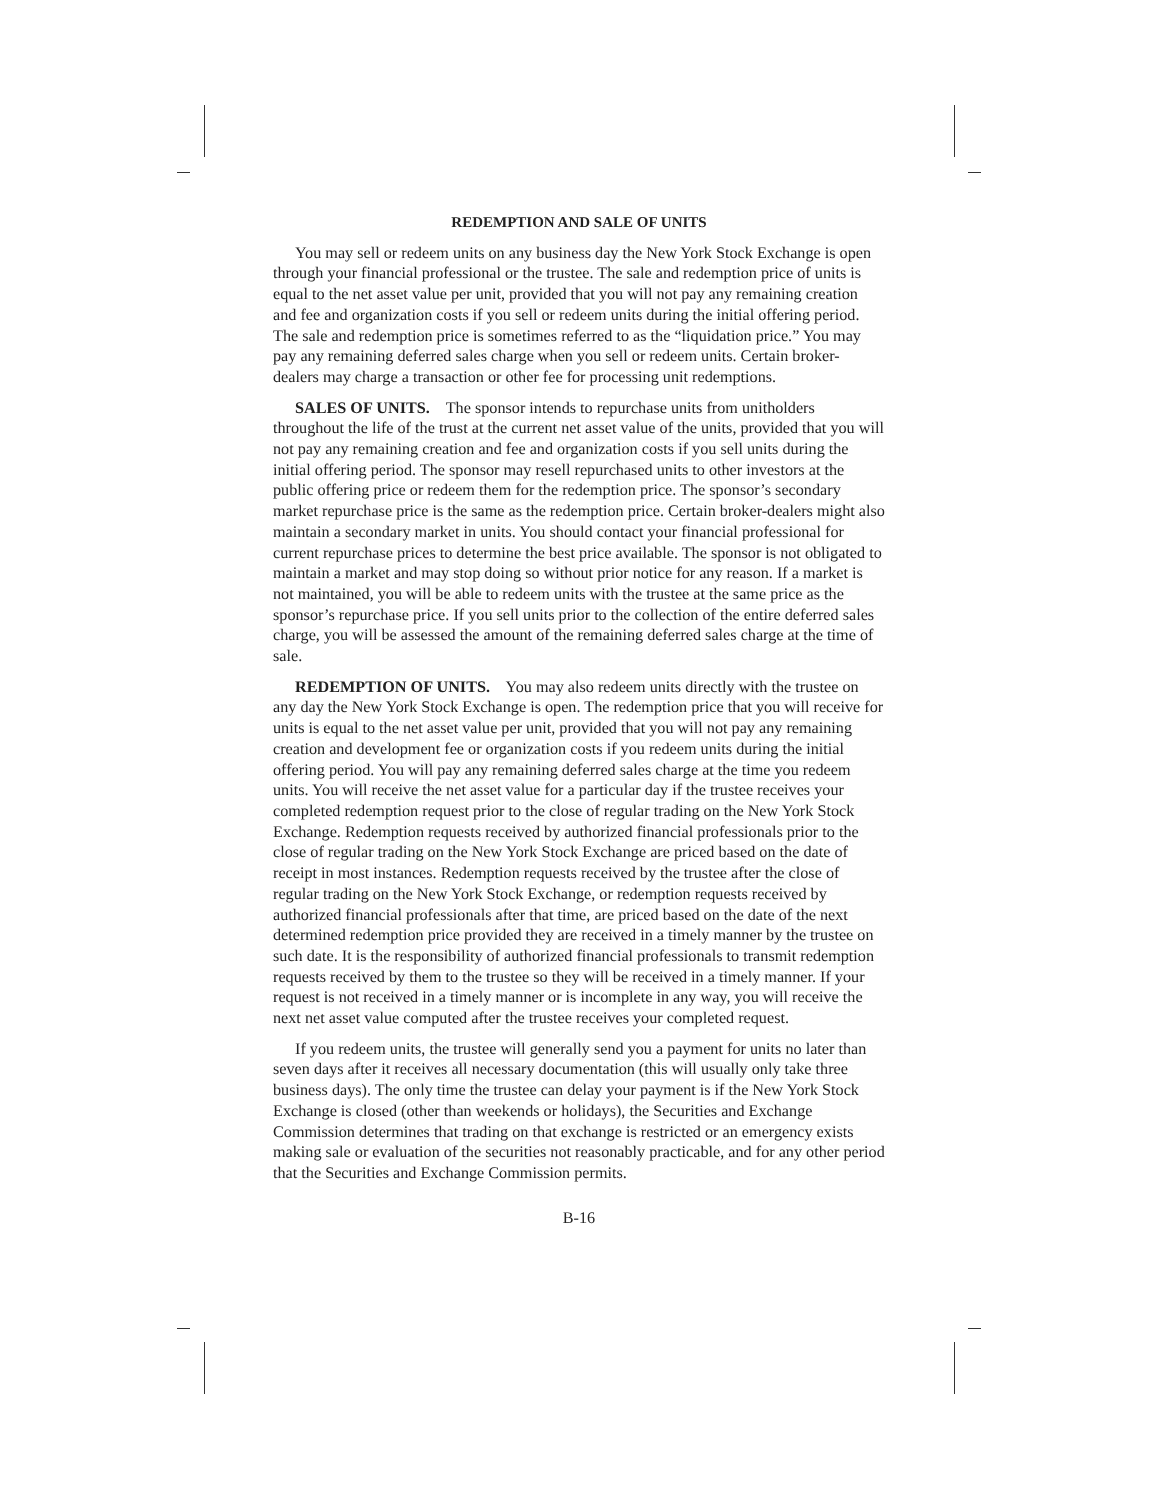REDEMPTION AND SALE OF UNITS
You may sell or redeem units on any business day the New York Stock Exchange is open through your financial professional or the trustee. The sale and redemption price of units is equal to the net asset value per unit, provided that you will not pay any remaining creation and fee and organization costs if you sell or redeem units during the initial offering period. The sale and redemption price is sometimes referred to as the “liquidation price.” You may pay any remaining deferred sales charge when you sell or redeem units. Certain broker-dealers may charge a transaction or other fee for processing unit redemptions.
SALES OF UNITS. The sponsor intends to repurchase units from unitholders throughout the life of the trust at the current net asset value of the units, provided that you will not pay any remaining creation and fee and organization costs if you sell units during the initial offering period. The sponsor may resell repurchased units to other investors at the public offering price or redeem them for the redemption price. The sponsor’s secondary market repurchase price is the same as the redemption price. Certain broker-dealers might also maintain a secondary market in units. You should contact your financial professional for current repurchase prices to determine the best price available. The sponsor is not obligated to maintain a market and may stop doing so without prior notice for any reason. If a market is not maintained, you will be able to redeem units with the trustee at the same price as the sponsor’s repurchase price. If you sell units prior to the collection of the entire deferred sales charge, you will be assessed the amount of the remaining deferred sales charge at the time of sale.
REDEMPTION OF UNITS. You may also redeem units directly with the trustee on any day the New York Stock Exchange is open. The redemption price that you will receive for units is equal to the net asset value per unit, provided that you will not pay any remaining creation and development fee or organization costs if you redeem units during the initial offering period. You will pay any remaining deferred sales charge at the time you redeem units. You will receive the net asset value for a particular day if the trustee receives your completed redemption request prior to the close of regular trading on the New York Stock Exchange. Redemption requests received by authorized financial professionals prior to the close of regular trading on the New York Stock Exchange are priced based on the date of receipt in most instances. Redemption requests received by the trustee after the close of regular trading on the New York Stock Exchange, or redemption requests received by authorized financial professionals after that time, are priced based on the date of the next determined redemption price provided they are received in a timely manner by the trustee on such date. It is the responsibility of authorized financial professionals to transmit redemption requests received by them to the trustee so they will be received in a timely manner. If your request is not received in a timely manner or is incomplete in any way, you will receive the next net asset value computed after the trustee receives your completed request.
If you redeem units, the trustee will generally send you a payment for units no later than seven days after it receives all necessary documentation (this will usually only take three business days). The only time the trustee can delay your payment is if the New York Stock Exchange is closed (other than weekends or holidays), the Securities and Exchange Commission determines that trading on that exchange is restricted or an emergency exists making sale or evaluation of the securities not reasonably practicable, and for any other period that the Securities and Exchange Commission permits.
B-16